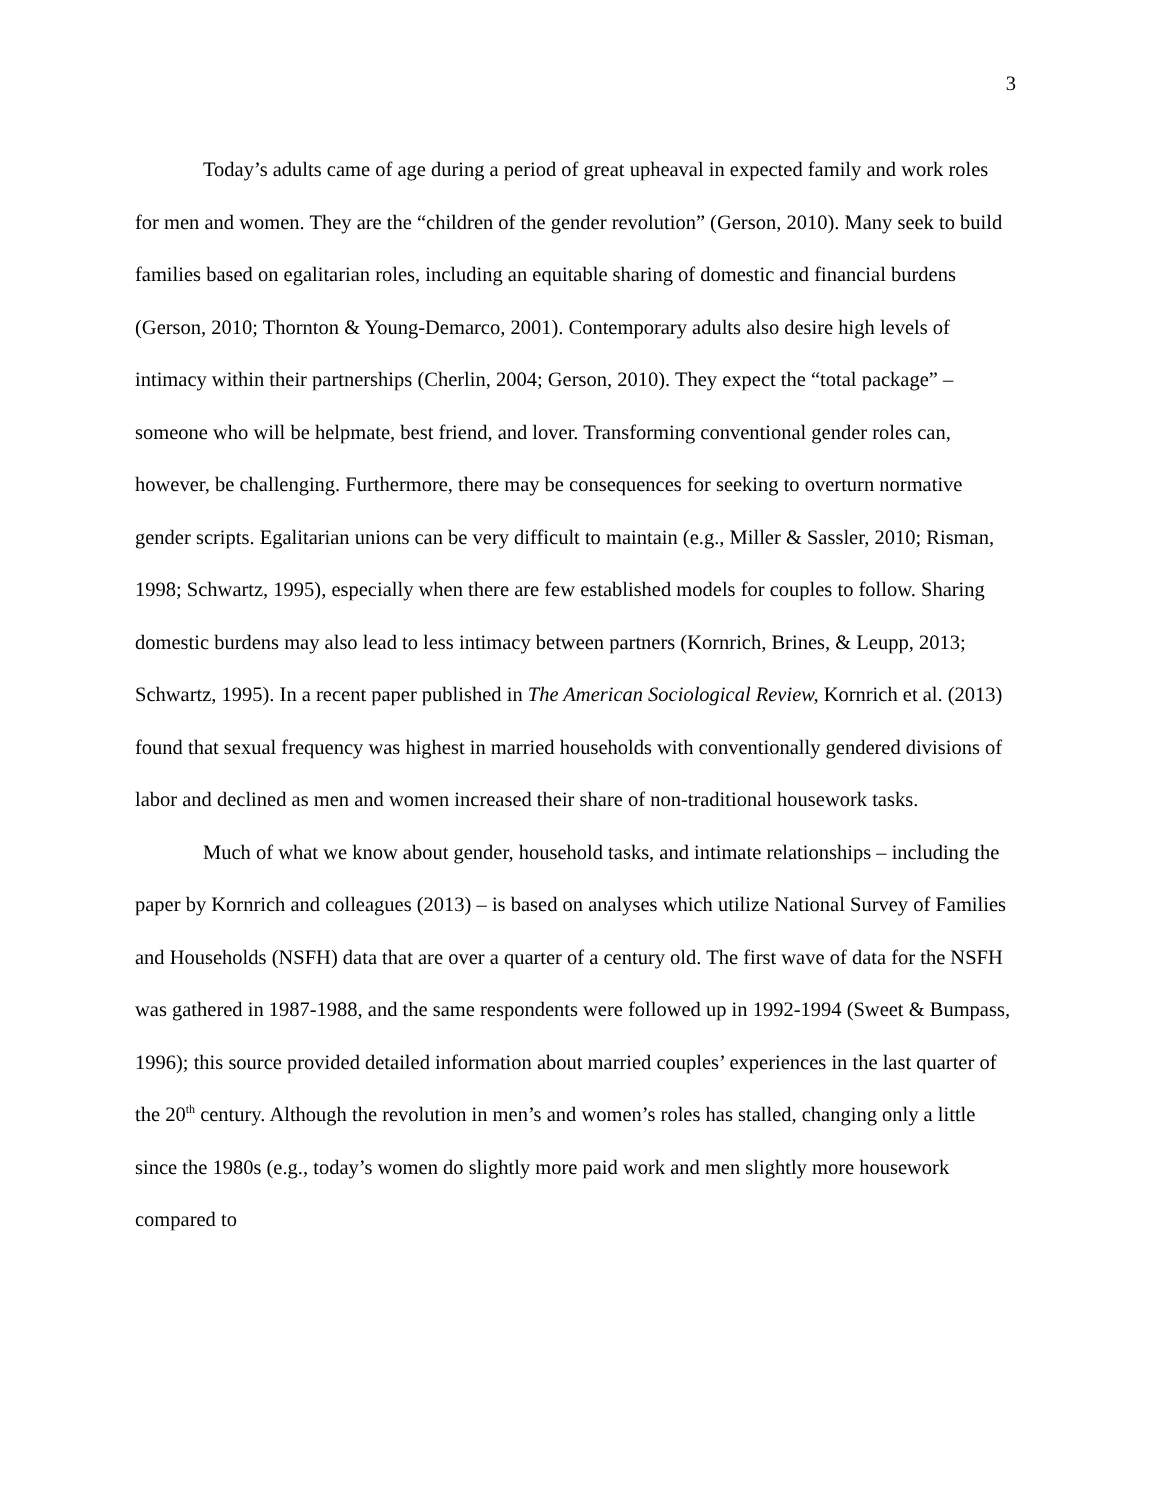3
Today’s adults came of age during a period of great upheaval in expected family and work roles for men and women. They are the “children of the gender revolution” (Gerson, 2010). Many seek to build families based on egalitarian roles, including an equitable sharing of domestic and financial burdens (Gerson, 2010; Thornton & Young-Demarco, 2001). Contemporary adults also desire high levels of intimacy within their partnerships (Cherlin, 2004; Gerson, 2010). They expect the “total package” – someone who will be helpmate, best friend, and lover. Transforming conventional gender roles can, however, be challenging. Furthermore, there may be consequences for seeking to overturn normative gender scripts. Egalitarian unions can be very difficult to maintain (e.g., Miller & Sassler, 2010; Risman, 1998; Schwartz, 1995), especially when there are few established models for couples to follow. Sharing domestic burdens may also lead to less intimacy between partners (Kornrich, Brines, & Leupp, 2013; Schwartz, 1995). In a recent paper published in The American Sociological Review, Kornrich et al. (2013) found that sexual frequency was highest in married households with conventionally gendered divisions of labor and declined as men and women increased their share of non-traditional housework tasks.
Much of what we know about gender, household tasks, and intimate relationships – including the paper by Kornrich and colleagues (2013) – is based on analyses which utilize National Survey of Families and Households (NSFH) data that are over a quarter of a century old. The first wave of data for the NSFH was gathered in 1987-1988, and the same respondents were followed up in 1992-1994 (Sweet & Bumpass, 1996); this source provided detailed information about married couples’ experiences in the last quarter of the 20<sup>th</sup> century. Although the revolution in men’s and women’s roles has stalled, changing only a little since the 1980s (e.g., today’s women do slightly more paid work and men slightly more housework compared to